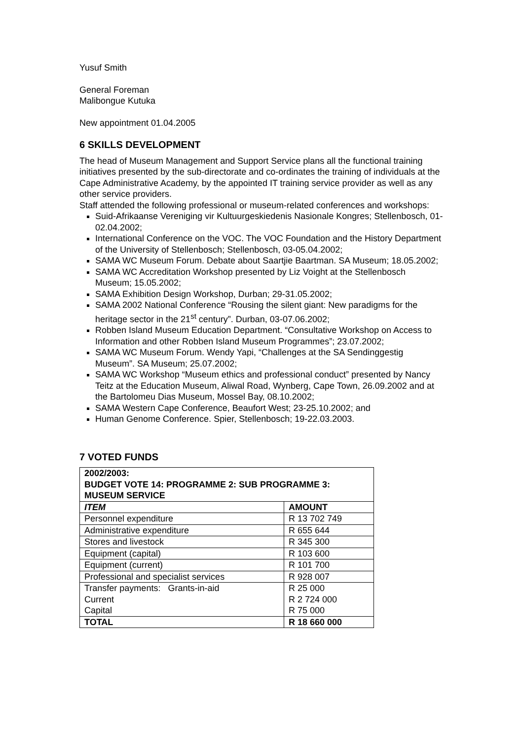Yusuf Smith
General Foreman
Malibongue Kutuka
New appointment 01.04.2005
6 SKILLS DEVELOPMENT
The head of Museum Management and Support Service plans all the functional training initiatives presented by the sub-directorate and co-ordinates the training of individuals at the Cape Administrative Academy, by the appointed IT training service provider as well as any other service providers.
Staff attended the following professional or museum-related conferences and workshops:
Suid-Afrikaanse Vereniging vir Kultuurgeskiedenis Nasionale Kongres; Stellenbosch, 01-02.04.2002;
International Conference on the VOC. The VOC Foundation and the History Department of the University of Stellenbosch; Stellenbosch, 03-05.04.2002;
SAMA WC Museum Forum. Debate about Saartjie Baartman. SA Museum; 18.05.2002;
SAMA WC Accreditation Workshop presented by Liz Voight at the Stellenbosch Museum; 15.05.2002;
SAMA Exhibition Design Workshop, Durban; 29-31.05.2002;
SAMA 2002 National Conference “Rousing the silent giant: New paradigms for the heritage sector in the 21<sup>st</sup> century”. Durban, 03-07.06.2002;
Robben Island Museum Education Department. “Consultative Workshop on Access to Information and other Robben Island Museum Programmes”; 23.07.2002;
SAMA WC Museum Forum. Wendy Yapi, “Challenges at the SA Sendinggestig Museum”. SA Museum; 25.07.2002;
SAMA WC Workshop “Museum ethics and professional conduct” presented by Nancy Teitz at the Education Museum, Aliwal Road, Wynberg, Cape Town, 26.09.2002 and at the Bartolomeu Dias Museum, Mossel Bay, 08.10.2002;
SAMA Western Cape Conference, Beaufort West; 23-25.10.2002; and
Human Genome Conference. Spier, Stellenbosch; 19-22.03.2003.
7 VOTED FUNDS
| 2002/2003: BUDGET VOTE 14: PROGRAMME 2: SUB PROGRAMME 3: MUSEUM SERVICE | |
| --- | --- |
| ITEM | AMOUNT |
| Personnel expenditure | R 13 702 749 |
| Administrative expenditure | R 655 644 |
| Stores and livestock | R 345 300 |
| Equipment (capital) | R 103 600 |
| Equipment (current) | R 101 700 |
| Professional and specialist services | R 928 007 |
| Transfer payments: Grants-in-aid Current Capital | R 25 000 R 2 724 000 R 75 000 |
| TOTAL | R 18 660 000 |